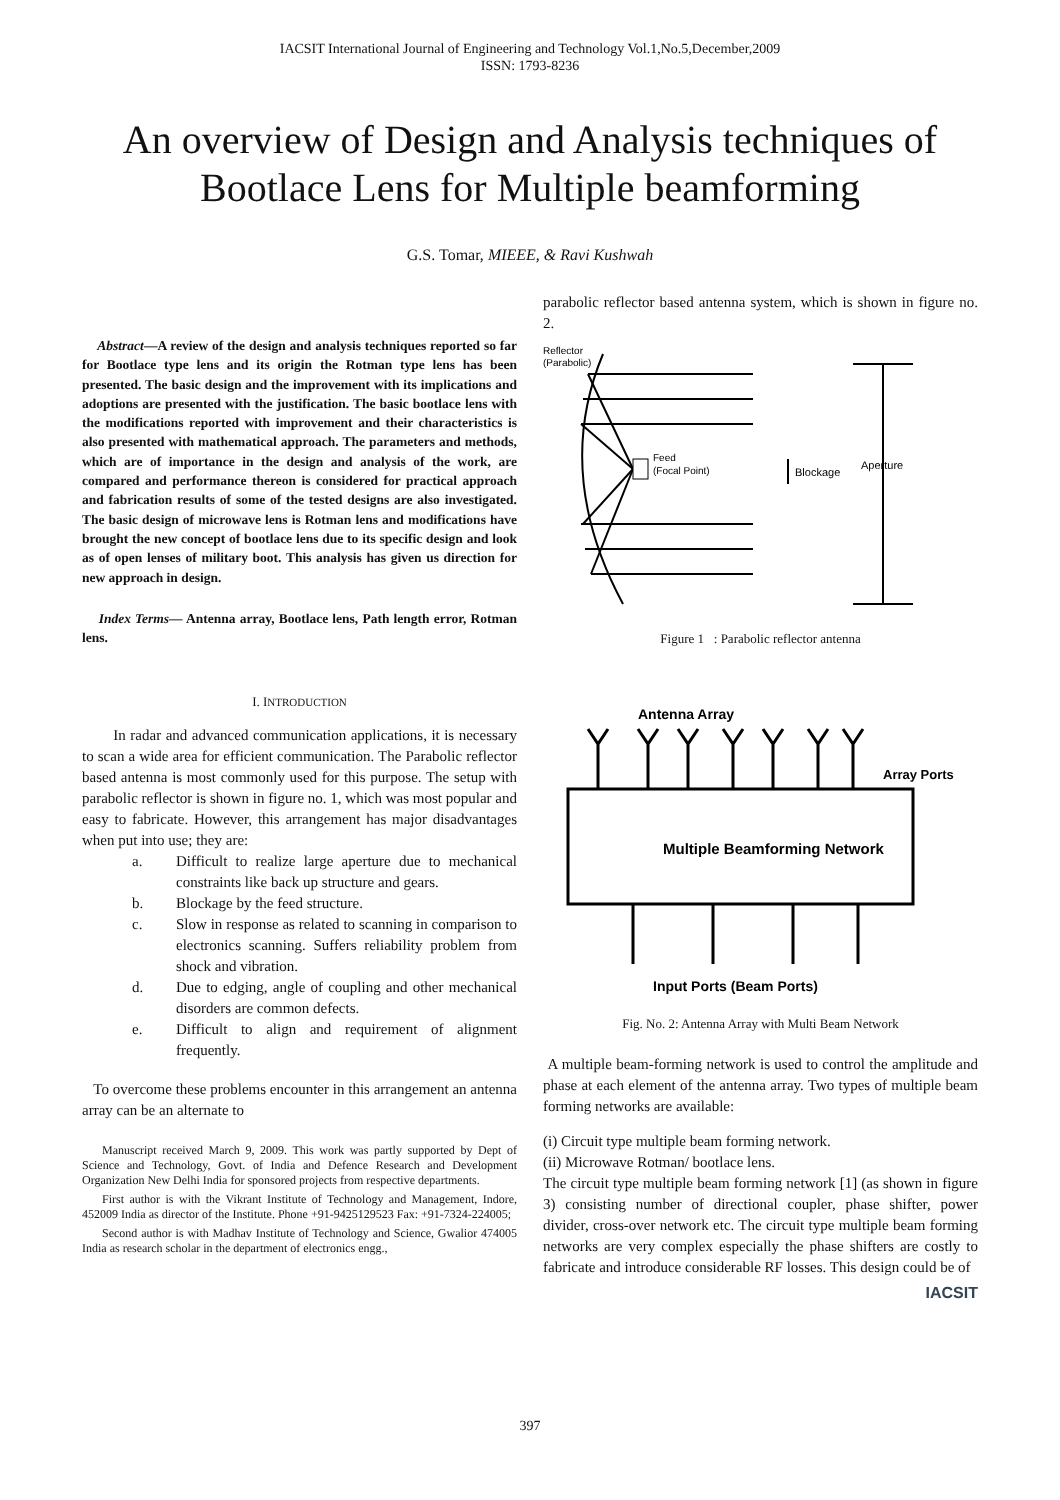IACSIT International Journal of Engineering and Technology Vol.1,No.5,December,2009
ISSN: 1793-8236
An overview of Design and Analysis techniques of Bootlace Lens for Multiple beamforming
G.S. Tomar, MIEEE, & Ravi Kushwah
Abstract—A review of the design and analysis techniques reported so far for Bootlace type lens and its origin the Rotman type lens has been presented. The basic design and the improvement with its implications and adoptions are presented with the justification. The basic bootlace lens with the modifications reported with improvement and their characteristics is also presented with mathematical approach. The parameters and methods, which are of importance in the design and analysis of the work, are compared and performance thereon is considered for practical approach and fabrication results of some of the tested designs are also investigated. The basic design of microwave lens is Rotman lens and modifications have brought the new concept of bootlace lens due to its specific design and look as of open lenses of military boot. This analysis has given us direction for new approach in design.
Index Terms— Antenna array, Bootlace lens, Path length error, Rotman lens.
I. INTRODUCTION
In radar and advanced communication applications, it is necessary to scan a wide area for efficient communication. The Parabolic reflector based antenna is most commonly used for this purpose. The setup with parabolic reflector is shown in figure no. 1, which was most popular and easy to fabricate. However, this arrangement has major disadvantages when put into use; they are:
a. Difficult to realize large aperture due to mechanical constraints like back up structure and gears.
b. Blockage by the feed structure.
c. Slow in response as related to scanning in comparison to electronics scanning. Suffers reliability problem from shock and vibration.
d. Due to edging, angle of coupling and other mechanical disorders are common defects.
e. Difficult to align and requirement of alignment frequently.
To overcome these problems encounter in this arrangement an antenna array can be an alternate to
Manuscript received March 9, 2009. This work was partly supported by Dept of Science and Technology, Govt. of India and Defence Research and Development Organization New Delhi India for sponsored projects from respective departments.
First author is with the Vikrant Institute of Technology and Management, Indore, 452009 India as director of the Institute. Phone +91-9425129523 Fax: +91-7324-224005;
Second author is with Madhav Institute of Technology and Science, Gwalior 474005 India as research scholar in the department of electronics engg.,
parabolic reflector based antenna system, which is shown in figure no. 2.
Reflector
(Parabolic)
Feed
(Focal Point)
Blockage
Aperture
Figure 1 : Parabolic reflector antenna
Antenna Array
Array Ports
Multiple Beamforming Network
Input Ports (Beam Ports)
Fig. No. 2: Antenna Array with Multi Beam Network
A multiple beam-forming network is used to control the amplitude and phase at each element of the antenna array. Two types of multiple beam forming networks are available:
(i) Circuit type multiple beam forming network.
(ii) Microwave Rotman/ bootlace lens.
The circuit type multiple beam forming network [1] (as shown in figure 3) consisting number of directional coupler, phase shifter, power divider, cross-over network etc. The circuit type multiple beam forming networks are very complex especially the phase shifters are costly to fabricate and introduce considerable RF losses. This design could be of
IACSIT
397